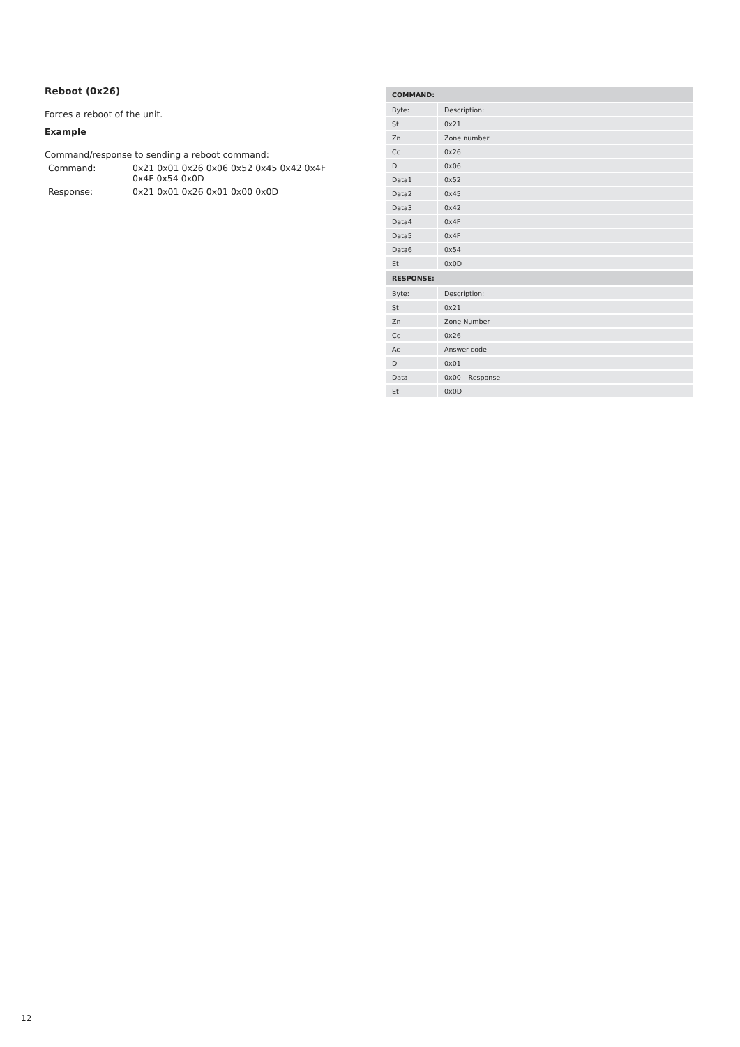Reboot (0x26)
Forces a reboot of the unit.
Example
Command/response to sending a reboot command:
| Command: | 0x21 0x01 0x26 0x06 0x52 0x45 0x42 0x4F 0x4F 0x54 0x0D |
| Response: | 0x21 0x01 0x26 0x01 0x00 0x0D |
| COMMAND: | |
| --- | --- |
| Byte: | Description: |
| St | 0x21 |
| Zn | Zone number |
| Cc | 0x26 |
| Dl | 0x06 |
| Data1 | 0x52 |
| Data2 | 0x45 |
| Data3 | 0x42 |
| Data4 | 0x4F |
| Data5 | 0x4F |
| Data6 | 0x54 |
| Et | 0x0D |
| RESPONSE: | |
| Byte: | Description: |
| St | 0x21 |
| Zn | Zone Number |
| Cc | 0x26 |
| Ac | Answer code |
| Dl | 0x01 |
| Data | 0x00 – Response |
| Et | 0x0D |
12